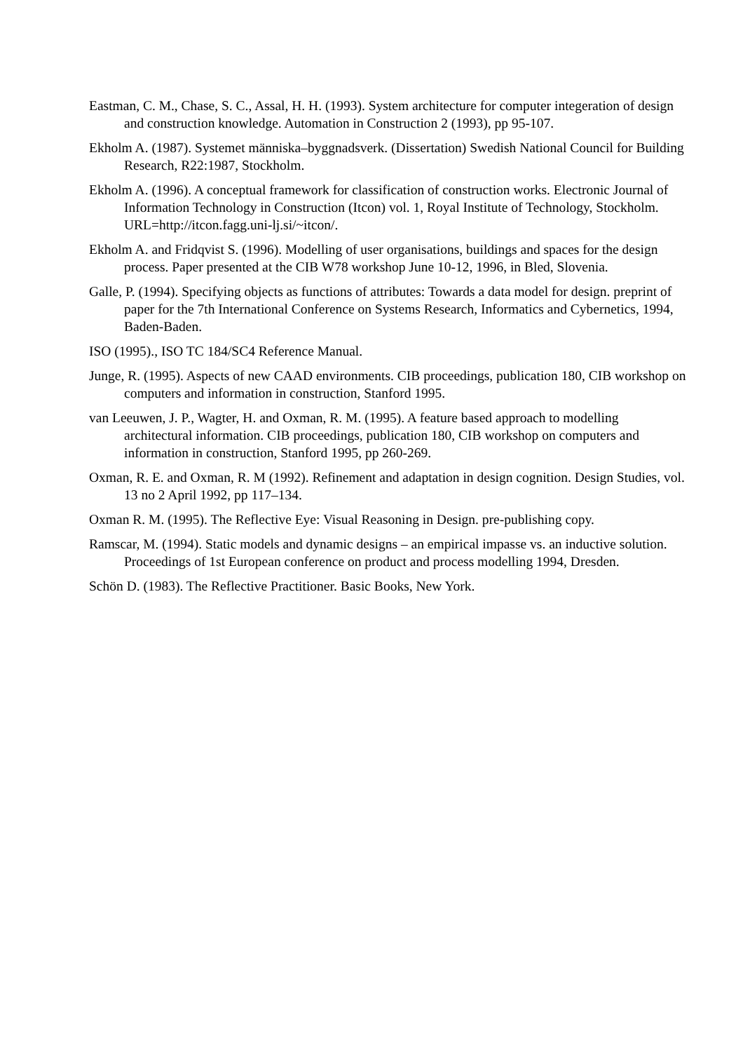Eastman, C. M., Chase, S. C., Assal, H. H. (1993). System architecture for computer integeration of design and construction knowledge. Automation in Construction 2 (1993), pp 95-107.
Ekholm A. (1987). Systemet människa–byggnadsverk. (Dissertation) Swedish National Council for Building Research, R22:1987, Stockholm.
Ekholm A. (1996). A conceptual framework for classification of construction works. Electronic Journal of Information Technology in Construction (Itcon) vol. 1, Royal Institute of Technology, Stockholm. URL=http://itcon.fagg.uni-lj.si/~itcon/.
Ekholm A. and Fridqvist S. (1996). Modelling of user organisations, buildings and spaces for the design process. Paper presented at the CIB W78 workshop June 10-12, 1996, in Bled, Slovenia.
Galle, P. (1994). Specifying objects as functions of attributes: Towards a data model for design. preprint of paper for the 7th International Conference on Systems Research, Informatics and Cybernetics, 1994, Baden-Baden.
ISO (1995)., ISO TC 184/SC4 Reference Manual.
Junge, R. (1995). Aspects of new CAAD environments. CIB proceedings, publication 180, CIB workshop on computers and information in construction, Stanford 1995.
van Leeuwen, J. P., Wagter, H. and Oxman, R. M. (1995). A feature based approach to modelling architectural information. CIB proceedings, publication 180, CIB workshop on computers and information in construction, Stanford 1995, pp 260-269.
Oxman, R. E. and Oxman, R. M (1992). Refinement and adaptation in design cognition. Design Studies, vol. 13 no 2 April 1992, pp 117–134.
Oxman R. M. (1995). The Reflective Eye: Visual Reasoning in Design. pre-publishing copy.
Ramscar, M. (1994). Static models and dynamic designs – an empirical impasse vs. an inductive solution. Proceedings of 1st European conference on product and process modelling 1994, Dresden.
Schön D. (1983). The Reflective Practitioner. Basic Books, New York.